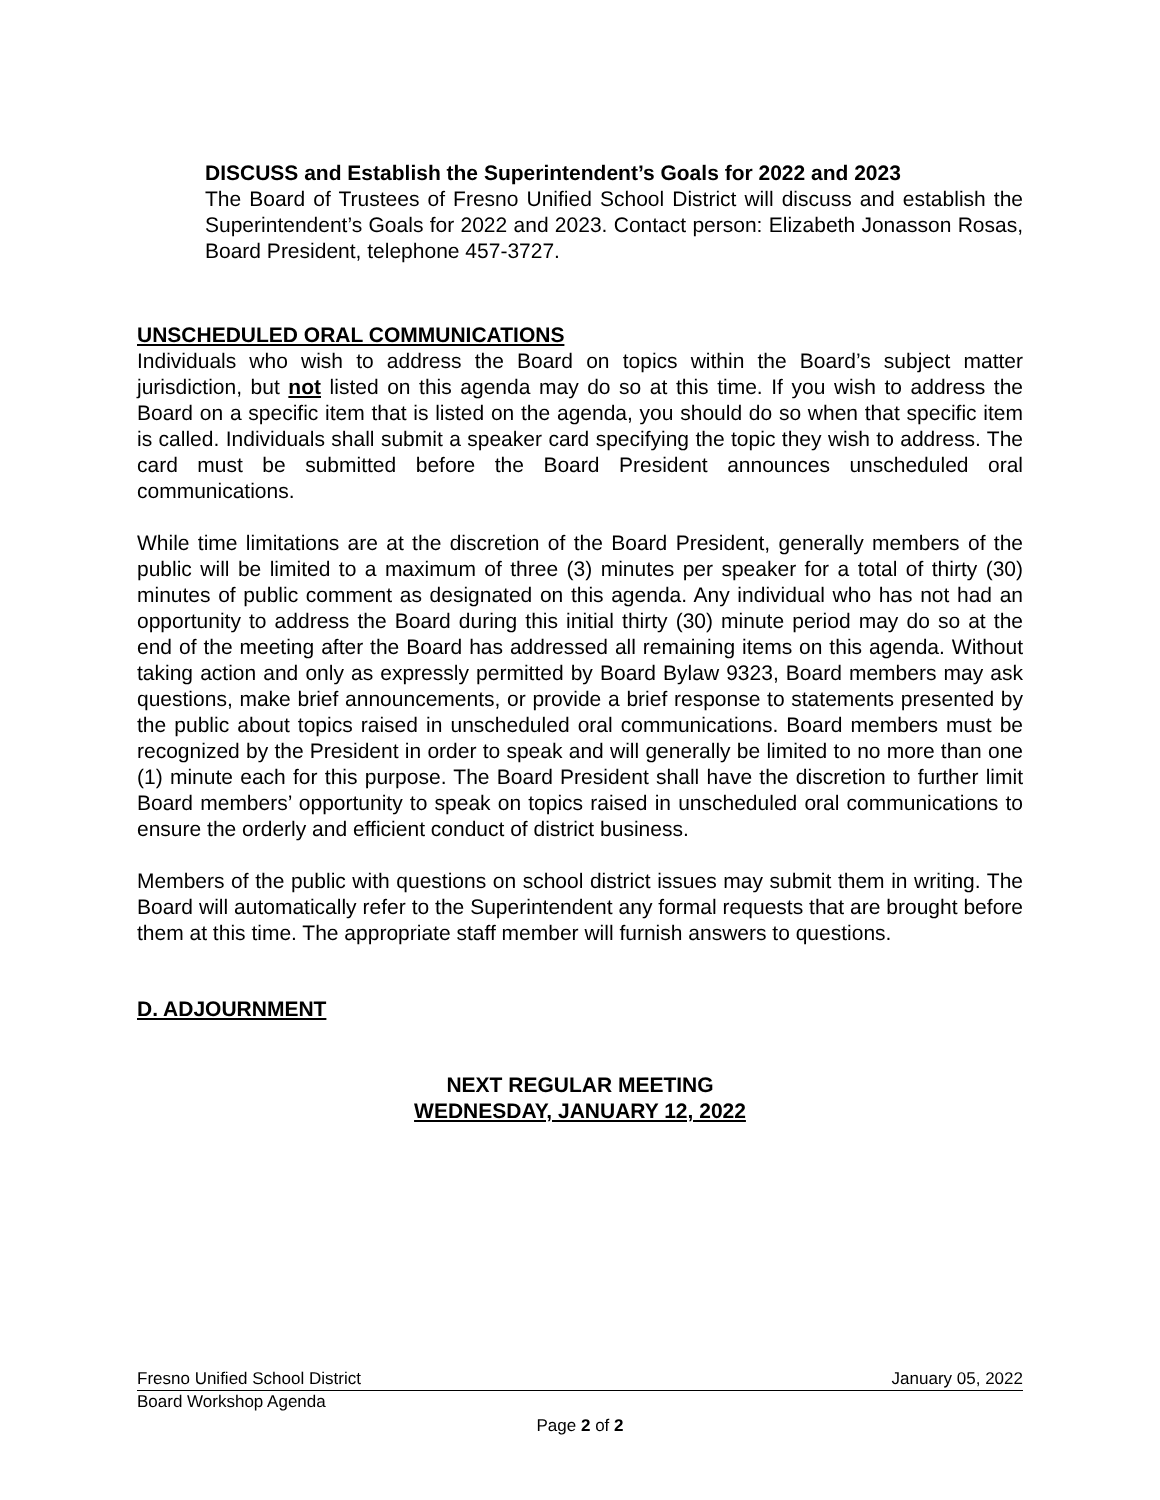DISCUSS and Establish the Superintendent’s Goals for 2022 and 2023
The Board of Trustees of Fresno Unified School District will discuss and establish the Superintendent’s Goals for 2022 and 2023. Contact person: Elizabeth Jonasson Rosas, Board President, telephone 457-3727.
UNSCHEDULED ORAL COMMUNICATIONS
Individuals who wish to address the Board on topics within the Board’s subject matter jurisdiction, but not listed on this agenda may do so at this time. If you wish to address the Board on a specific item that is listed on the agenda, you should do so when that specific item is called. Individuals shall submit a speaker card specifying the topic they wish to address. The card must be submitted before the Board President announces unscheduled oral communications.
While time limitations are at the discretion of the Board President, generally members of the public will be limited to a maximum of three (3) minutes per speaker for a total of thirty (30) minutes of public comment as designated on this agenda. Any individual who has not had an opportunity to address the Board during this initial thirty (30) minute period may do so at the end of the meeting after the Board has addressed all remaining items on this agenda. Without taking action and only as expressly permitted by Board Bylaw 9323, Board members may ask questions, make brief announcements, or provide a brief response to statements presented by the public about topics raised in unscheduled oral communications. Board members must be recognized by the President in order to speak and will generally be limited to no more than one (1) minute each for this purpose. The Board President shall have the discretion to further limit Board members’ opportunity to speak on topics raised in unscheduled oral communications to ensure the orderly and efficient conduct of district business.
Members of the public with questions on school district issues may submit them in writing. The Board will automatically refer to the Superintendent any formal requests that are brought before them at this time. The appropriate staff member will furnish answers to questions.
D. ADJOURNMENT
NEXT REGULAR MEETING
WEDNESDAY, JANUARY 12, 2022
Fresno Unified School District January 05, 2022
Board Workshop Agenda
Page 2 of 2